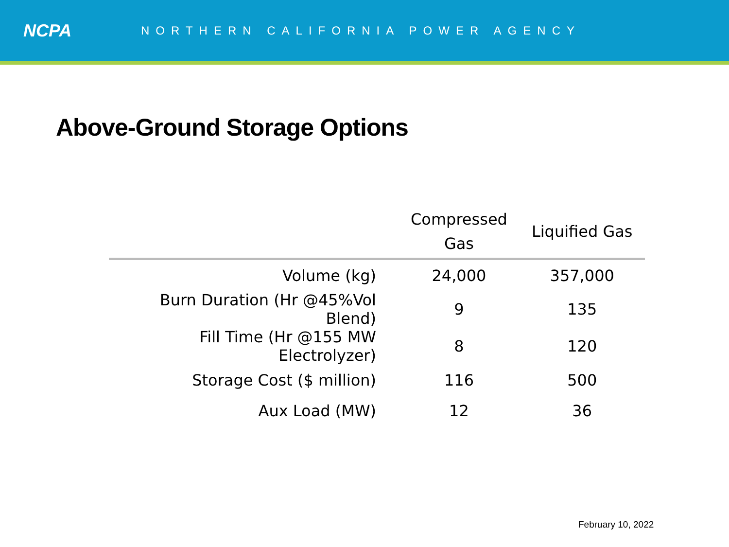NCPA
NORTHERN CALIFORNIA POWER AGENCY
Above-Ground Storage Options
| | Compressed Gas | Liquified Gas |
| --- | --- | --- |
| Volume (kg) | 24,000 | 357,000 |
| Burn Duration (Hr @45%Vol Blend) | 9 | 135 |
| Fill Time (Hr @155 MW Electrolyzer) | 8 | 120 |
| Storage Cost ($ million) | 116 | 500 |
| Aux Load (MW) | 12 | 36 |
February 10, 2022